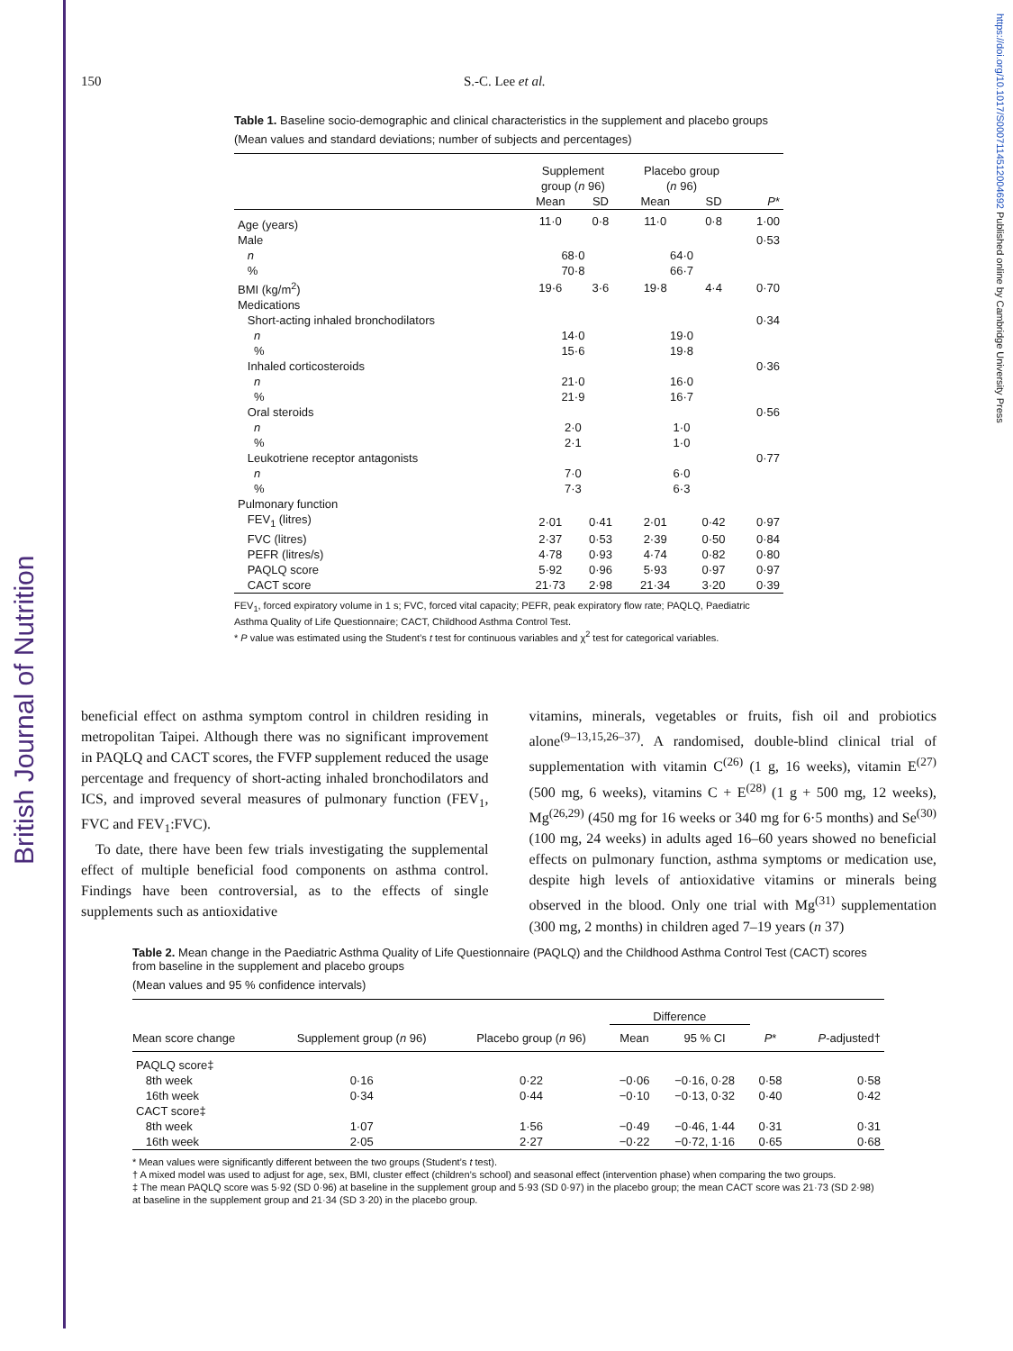British Journal of Nutrition
https://doi.org/10.1017/S0007114512004692 Published online by Cambridge University Press
150 S.-C. Lee et al.
Table 1. Baseline socio-demographic and clinical characteristics in the supplement and placebo groups
(Mean values and standard deviations; number of subjects and percentages)
| | Supplement group ( n 96) | | Placebo group ( n 96) | | |
| --- | --- | --- | --- | --- | --- |
| | Mean | SD | Mean | SD | P * |
| Age (years) | 11·0 | 0·8 | 11·0 | 0·8 | 1·00 |
| Male | | | | | 0·53 |
| n | 68·0 | | 64·0 | | |
| % | 70·8 | | 66·7 | | |
| BMI (kg/m<sup>2</sup>) | 19·6 | 3·6 | 19·8 | 4·4 | 0·70 |
| Medications | | | | | |
| Short-acting inhaled bronchodilators | | | | | 0·34 |
| n | 14·0 | | 19·0 | | |
| % | 15·6 | | 19·8 | | |
| Inhaled corticosteroids | | | | | 0·36 |
| n | 21·0 | | 16·0 | | |
| % | 21·9 | | 16·7 | | |
| Oral steroids | | | | | 0·56 |
| n | 2·0 | | 1·0 | | |
| % | 2·1 | | 1·0 | | |
| Leukotriene receptor antagonists | | | | | 0·77 |
| n | 7·0 | | 6·0 | | |
| % | 7·3 | | 6·3 | | |
| Pulmonary function | | | | | |
| FEV<sub>1</sub> (litres) | 2·01 | 0·41 | 2·01 | 0·42 | 0·97 |
| FVC (litres) | 2·37 | 0·53 | 2·39 | 0·50 | 0·84 |
| PEFR (litres/s) | 4·78 | 0·93 | 4·74 | 0·82 | 0·80 |
| PAQLQ score | 5·92 | 0·96 | 5·93 | 0·97 | 0·97 |
| CACT score | 21·73 | 2·98 | 21·34 | 3·20 | 0·39 |
FEV<sub>1</sub>, forced expiratory volume in 1 s; FVC, forced vital capacity; PEFR, peak expiratory flow rate; PAQLQ, Paediatric Asthma Quality of Life Questionnaire; CACT, Childhood Asthma Control Test.
* P value was estimated using the Student’s t test for continuous variables and χ<sup>2</sup> test for categorical variables.
beneficial effect on asthma symptom control in children residing in metropolitan Taipei. Although there was no significant improvement in PAQLQ and CACT scores, the FVFP supplement reduced the usage percentage and frequency of short-acting inhaled bronchodilators and ICS, and improved several measures of pulmonary function (FEV<sub>1</sub>, FVC and FEV<sub>1</sub>:FVC).
To date, there have been few trials investigating the supplemental effect of multiple beneficial food components on asthma control. Findings have been controversial, as to the effects of single supplements such as antioxidative
vitamins, minerals, vegetables or fruits, fish oil and probiotics alone<sup>(9–13,15,26–37)</sup>. A randomised, double-blind clinical trial of supplementation with vitamin C<sup>(26)</sup> (1 g, 16 weeks), vitamin E<sup>(27)</sup> (500 mg, 6 weeks), vitamins C + E<sup>(28)</sup> (1 g + 500 mg, 12 weeks), Mg<sup>(26,29)</sup> (450 mg for 16 weeks or 340 mg for 6·5 months) and Se<sup>(30)</sup> (100 mg, 24 weeks) in adults aged 16–60 years showed no beneficial effects on pulmonary function, asthma symptoms or medication use, despite high levels of antioxidative vitamins or minerals being observed in the blood. Only one trial with Mg<sup>(31)</sup> supplementation (300 mg, 2 months) in children aged 7–19 years (n 37)
Table 2. Mean change in the Paediatric Asthma Quality of Life Questionnaire (PAQLQ) and the Childhood Asthma Control Test (CACT) scores from baseline in the supplement and placebo groups
(Mean values and 95 % confidence intervals)
| | | | Difference | | | |
| --- | --- | --- | --- | --- | --- | --- |
| Mean score change | Supplement group ( n 96) | Placebo group ( n 96) | Mean | 95 % CI | P * | P -adjusted† |
| PAQLQ score‡ | | | | | | |
| 8th week | 0·16 | 0·22 | −0·06 | −0·16, 0·28 | 0·58 | 0·58 |
| 16th week | 0·34 | 0·44 | −0·10 | −0·13, 0·32 | 0·40 | 0·42 |
| CACT score‡ | | | | | | |
| 8th week | 1·07 | 1·56 | −0·49 | −0·46, 1·44 | 0·31 | 0·31 |
| 16th week | 2·05 | 2·27 | −0·22 | −0·72, 1·16 | 0·65 | 0·68 |
* Mean values were significantly different between the two groups (Student’s t test).
† A mixed model was used to adjust for age, sex, BMI, cluster effect (children’s school) and seasonal effect (intervention phase) when comparing the two groups.
‡ The mean PAQLQ score was 5·92 (SD 0·96) at baseline in the supplement group and 5·93 (SD 0·97) in the placebo group; the mean CACT score was 21·73 (SD 2·98) at baseline in the supplement group and 21·34 (SD 3·20) in the placebo group.